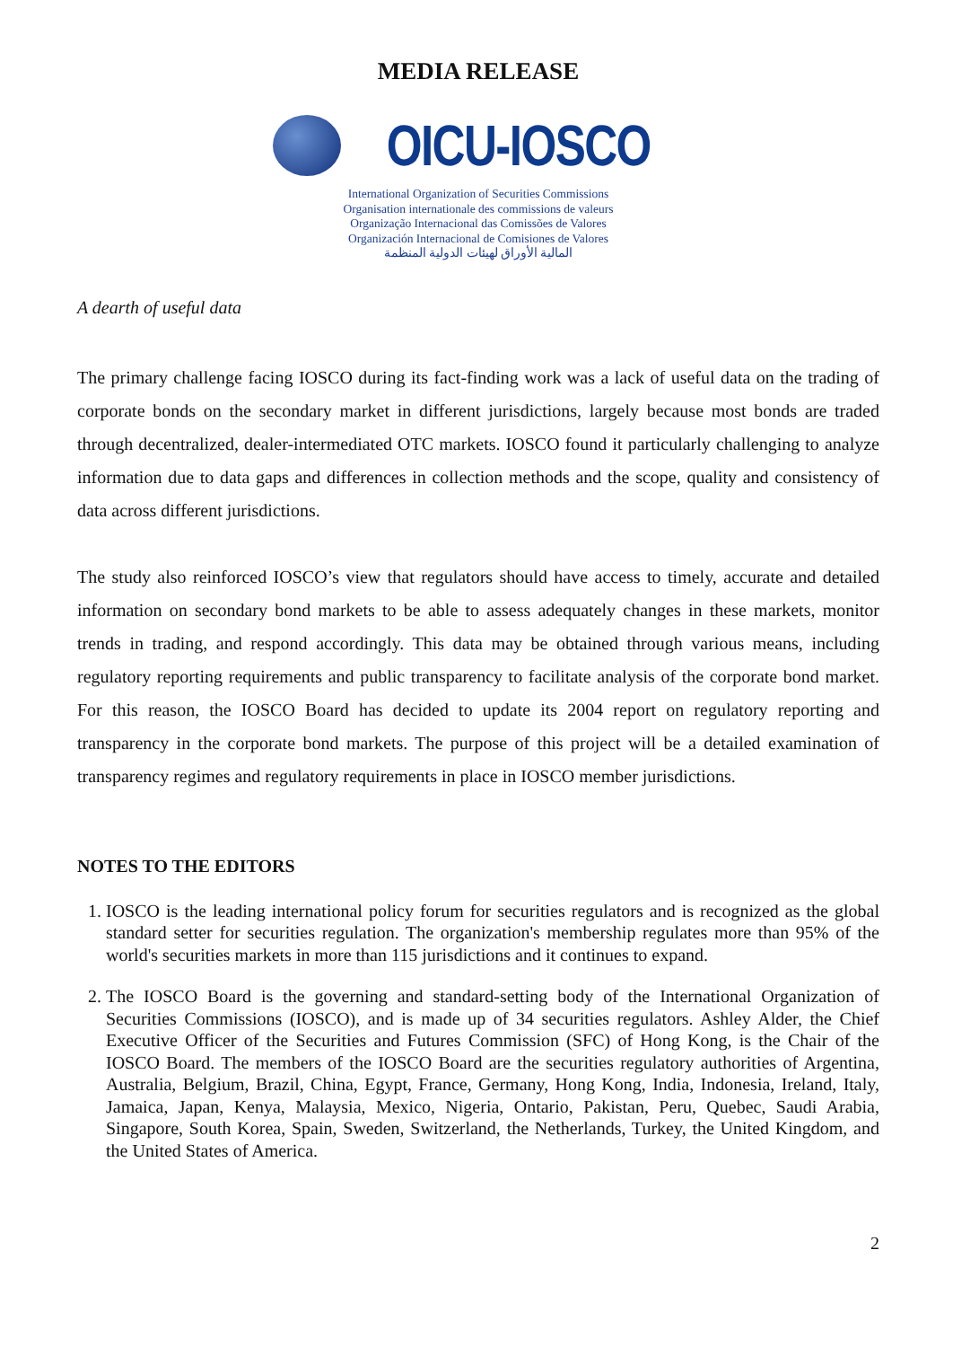MEDIA RELEASE
OICU-IOSCO
International Organization of Securities Commissions
Organisation internationale des commissions de valeurs
Organização Internacional das Comissões de Valores
Organización Internacional de Comisiones de Valores
المالية الأوراق لهيئات الدولية المنظمة
A dearth of useful data
The primary challenge facing IOSCO during its fact-finding work was a lack of useful data on the trading of corporate bonds on the secondary market in different jurisdictions, largely because most bonds are traded through decentralized, dealer-intermediated OTC markets. IOSCO found it particularly challenging to analyze information due to data gaps and differences in collection methods and the scope, quality and consistency of data across different jurisdictions.
The study also reinforced IOSCO’s view that regulators should have access to timely, accurate and detailed information on secondary bond markets to be able to assess adequately changes in these markets, monitor trends in trading, and respond accordingly. This data may be obtained through various means, including regulatory reporting requirements and public transparency to facilitate analysis of the corporate bond market. For this reason, the IOSCO Board has decided to update its 2004 report on regulatory reporting and transparency in the corporate bond markets. The purpose of this project will be a detailed examination of transparency regimes and regulatory requirements in place in IOSCO member jurisdictions.
NOTES TO THE EDITORS
1. IOSCO is the leading international policy forum for securities regulators and is recognized as the global standard setter for securities regulation. The organization's membership regulates more than 95% of the world's securities markets in more than 115 jurisdictions and it continues to expand.
2. The IOSCO Board is the governing and standard-setting body of the International Organization of Securities Commissions (IOSCO), and is made up of 34 securities regulators. Ashley Alder, the Chief Executive Officer of the Securities and Futures Commission (SFC) of Hong Kong, is the Chair of the IOSCO Board. The members of the IOSCO Board are the securities regulatory authorities of Argentina, Australia, Belgium, Brazil, China, Egypt, France, Germany, Hong Kong, India, Indonesia, Ireland, Italy, Jamaica, Japan, Kenya, Malaysia, Mexico, Nigeria, Ontario, Pakistan, Peru, Quebec, Saudi Arabia, Singapore, South Korea, Spain, Sweden, Switzerland, the Netherlands, Turkey, the United Kingdom, and the United States of America.
2